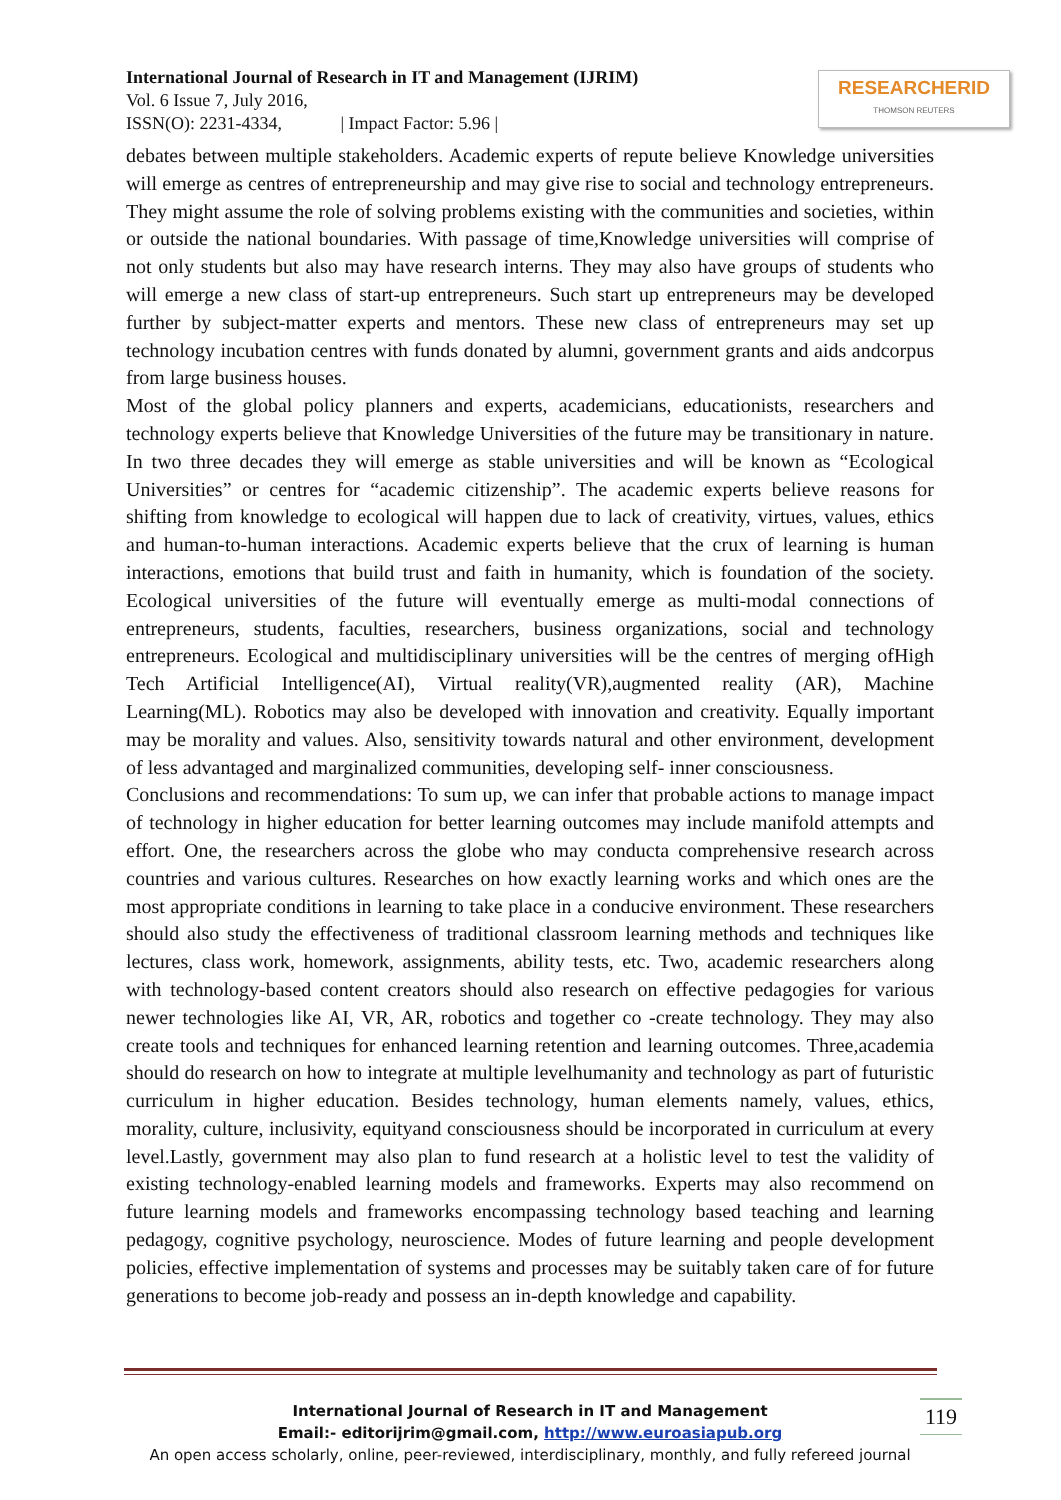International Journal of Research in IT and Management (IJRIM)
Vol. 6 Issue 7, July 2016,
ISSN(O): 2231-4334, | Impact Factor: 5.96 |
RESEARCHERID
THOMSON REUTERS
debates between multiple stakeholders. Academic experts of repute believe Knowledge universities will emerge as centres of entrepreneurship and may give rise to social and technology entrepreneurs. They might assume the role of solving problems existing with the communities and societies, within or outside the national boundaries. With passage of time,Knowledge universities will comprise of not only students but also may have research interns. They may also have groups of students who will emerge a new class of start-up entrepreneurs. Such start up entrepreneurs may be developed further by subject-matter experts and mentors. These new class of entrepreneurs may set up technology incubation centres with funds donated by alumni, government grants and aids andcorpus from large business houses.
Most of the global policy planners and experts, academicians, educationists, researchers and technology experts believe that Knowledge Universities of the future may be transitionary in nature. In two three decades they will emerge as stable universities and will be known as “Ecological Universities” or centres for “academic citizenship”. The academic experts believe reasons for shifting from knowledge to ecological will happen due to lack of creativity, virtues, values, ethics and human-to-human interactions. Academic experts believe that the crux of learning is human interactions, emotions that build trust and faith in humanity, which is foundation of the society. Ecological universities of the future will eventually emerge as multi-modal connections of entrepreneurs, students, faculties, researchers, business organizations, social and technology entrepreneurs. Ecological and multidisciplinary universities will be the centres of merging ofHigh Tech Artificial Intelligence(AI), Virtual reality(VR),augmented reality (AR), Machine Learning(ML). Robotics may also be developed with innovation and creativity. Equally important may be morality and values. Also, sensitivity towards natural and other environment, development of less advantaged and marginalized communities, developing self- inner consciousness.
Conclusions and recommendations: To sum up, we can infer that probable actions to manage impact of technology in higher education for better learning outcomes may include manifold attempts and effort. One, the researchers across the globe who may conducta comprehensive research across countries and various cultures. Researches on how exactly learning works and which ones are the most appropriate conditions in learning to take place in a conducive environment. These researchers should also study the effectiveness of traditional classroom learning methods and techniques like lectures, class work, homework, assignments, ability tests, etc. Two, academic researchers along with technology-based content creators should also research on effective pedagogies for various newer technologies like AI, VR, AR, robotics and together co -create technology. They may also create tools and techniques for enhanced learning retention and learning outcomes. Three,academia should do research on how to integrate at multiple levelhumanity and technology as part of futuristic curriculum in higher education. Besides technology, human elements namely, values, ethics, morality, culture, inclusivity, equityand consciousness should be incorporated in curriculum at every level.Lastly, government may also plan to fund research at a holistic level to test the validity of existing technology-enabled learning models and frameworks. Experts may also recommend on future learning models and frameworks encompassing technology based teaching and learning pedagogy, cognitive psychology, neuroscience. Modes of future learning and people development policies, effective implementation of systems and processes may be suitably taken care of for future generations to become job-ready and possess an in-depth knowledge and capability.
International Journal of Research in IT and Management
Email:- editorijrim@gmail.com, http://www.euroasiapub.org
An open access scholarly, online, peer-reviewed, interdisciplinary, monthly, and fully refereed journal
119